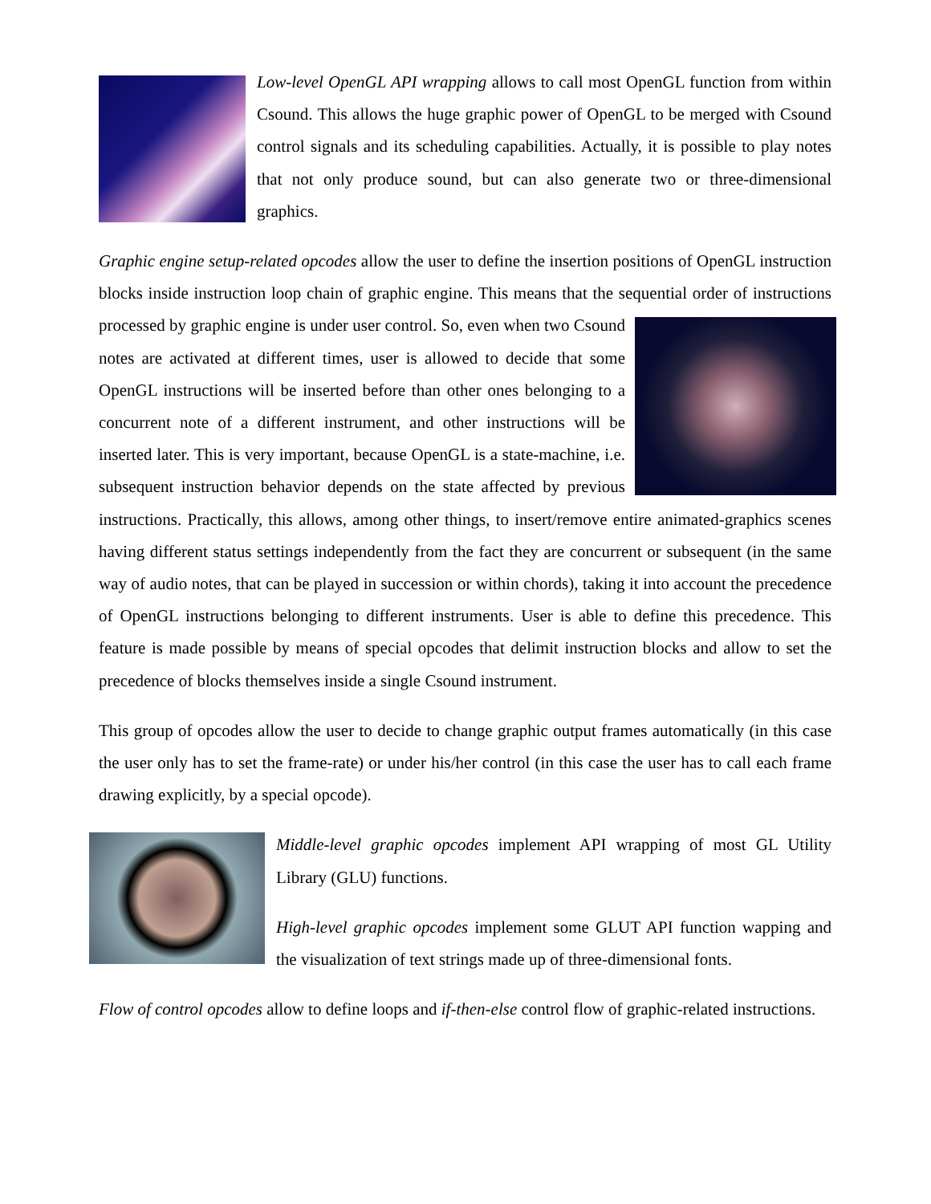Low-level OpenGL API wrapping allows to call most OpenGL function from within Csound. This allows the huge graphic power of OpenGL to be merged with Csound control signals and its scheduling capabilities. Actually, it is possible to play notes that not only produce sound, but can also generate two or three-dimensional graphics.
Graphic engine setup-related opcodes allow the user to define the insertion positions of OpenGL instruction blocks inside instruction loop chain of graphic engine. This means that the sequential order of instructions processed by graphic engine is under user control. So, even when two Csound notes are activated at different times, user is allowed to decide that some OpenGL instructions will be inserted before than other ones belonging to a concurrent note of a different instrument, and other instructions will be inserted later. This is very important, because OpenGL is a state-machine, i.e. subsequent instruction behavior depends on the state affected by previous instructions. Practically, this allows, among other things, to insert/remove entire animated-graphics scenes having different status settings independently from the fact they are concurrent or subsequent (in the same way of audio notes, that can be played in succession or within chords), taking it into account the precedence of OpenGL instructions belonging to different instruments. User is able to define this precedence. This feature is made possible by means of special opcodes that delimit instruction blocks and allow to set the precedence of blocks themselves inside a single Csound instrument.
This group of opcodes allow the user to decide to change graphic output frames automatically (in this case the user only has to set the frame-rate) or under his/her control (in this case the user has to call each frame drawing explicitly, by a special opcode).
Middle-level graphic opcodes implement API wrapping of most GL Utility Library (GLU) functions.
High-level graphic opcodes implement some GLUT API function wapping and the visualization of text strings made up of three-dimensional fonts.
Flow of control opcodes allow to define loops and if-then-else control flow of graphic-related instructions.